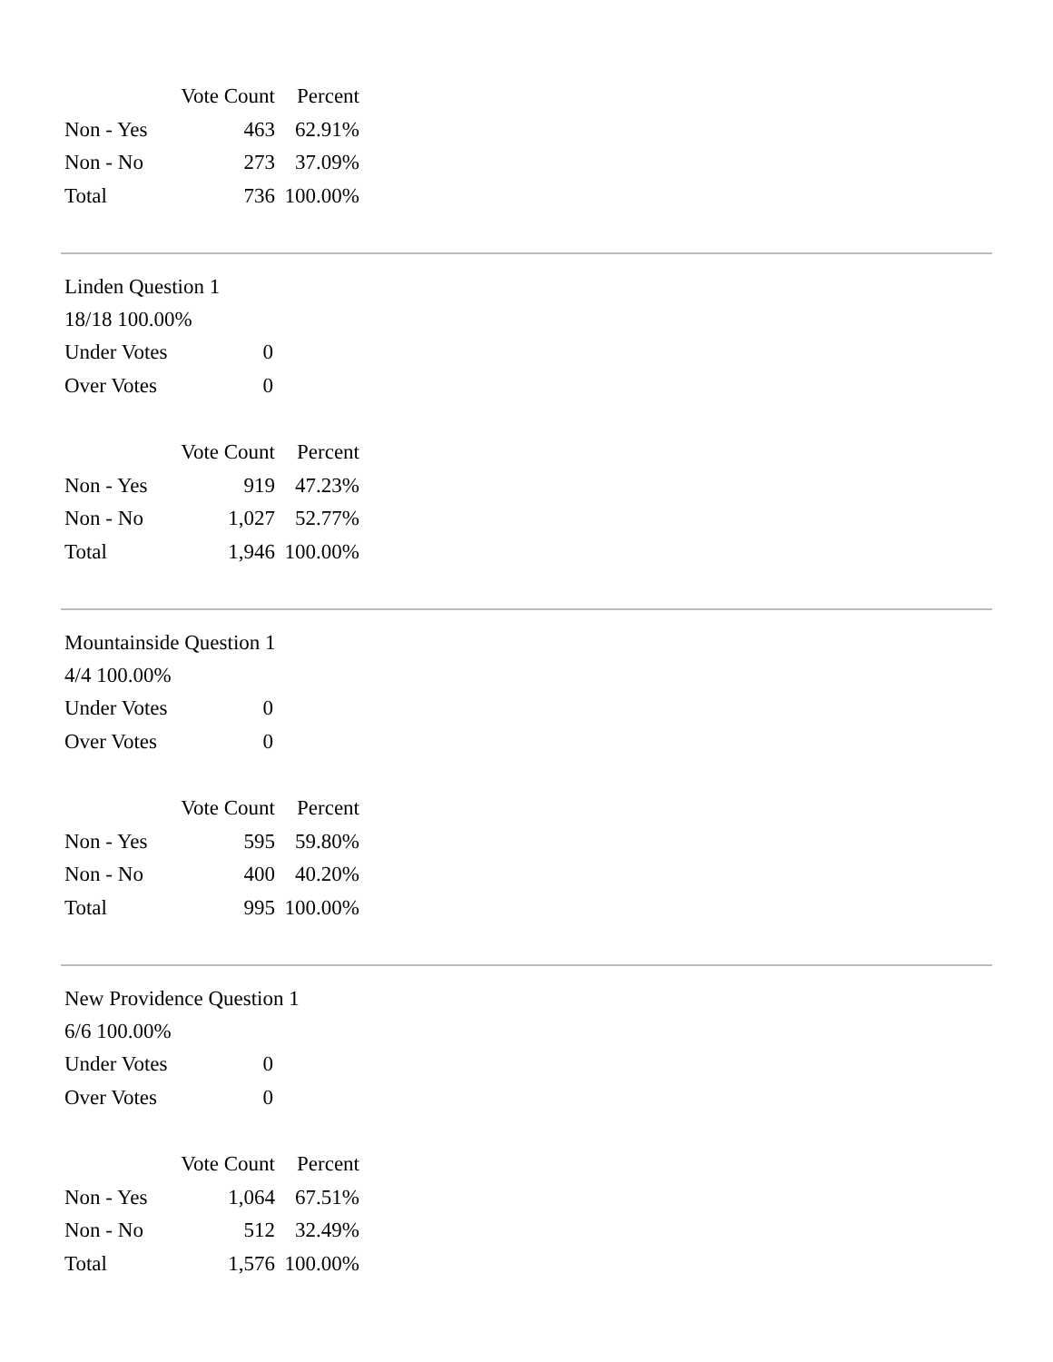| | Vote Count | Percent |
| --- | --- | --- |
| Non - Yes | 463 | 62.91% |
| Non - No | 273 | 37.09% |
| Total | 736 | 100.00% |
Linden Question 1
18/18 100.00%
| Under Votes | 0 |
| Over Votes | 0 |
| | Vote Count | Percent |
| --- | --- | --- |
| Non - Yes | 919 | 47.23% |
| Non - No | 1,027 | 52.77% |
| Total | 1,946 | 100.00% |
Mountainside Question 1
4/4 100.00%
| Under Votes | 0 |
| Over Votes | 0 |
| | Vote Count | Percent |
| --- | --- | --- |
| Non - Yes | 595 | 59.80% |
| Non - No | 400 | 40.20% |
| Total | 995 | 100.00% |
New Providence Question 1
6/6 100.00%
| Under Votes | 0 |
| Over Votes | 0 |
| | Vote Count | Percent |
| --- | --- | --- |
| Non - Yes | 1,064 | 67.51% |
| Non - No | 512 | 32.49% |
| Total | 1,576 | 100.00% |